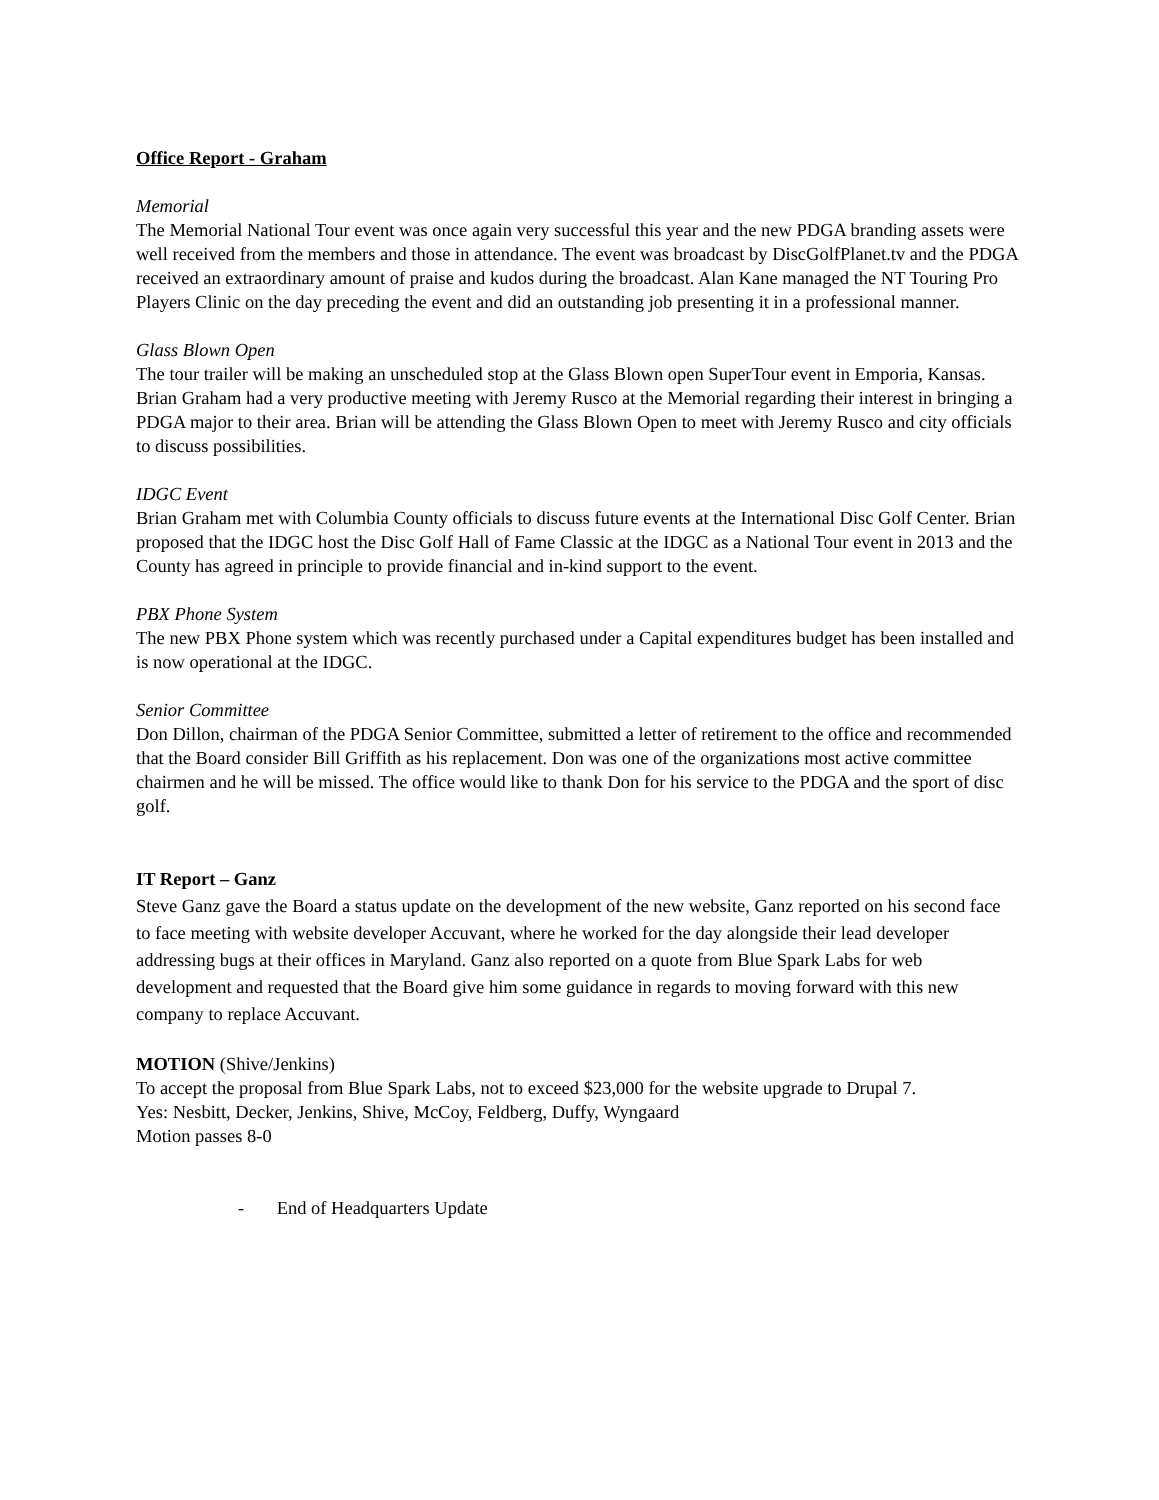Office Report - Graham
Memorial
The Memorial National Tour event was once again very successful this year and the new PDGA branding assets were well received from the members and those in attendance. The event was broadcast by DiscGolfPlanet.tv and the PDGA received an extraordinary amount of praise and kudos during the broadcast. Alan Kane managed the NT Touring Pro Players Clinic on the day preceding the event and did an outstanding job presenting it in a professional manner.
Glass Blown Open
The tour trailer will be making an unscheduled stop at the Glass Blown open SuperTour event in Emporia, Kansas. Brian Graham had a very productive meeting with Jeremy Rusco at the Memorial regarding their interest in bringing a PDGA major to their area. Brian will be attending the Glass Blown Open to meet with Jeremy Rusco and city officials to discuss possibilities.
IDGC Event
Brian Graham met with Columbia County officials to discuss future events at the International Disc Golf Center. Brian proposed that the IDGC host the Disc Golf Hall of Fame Classic at the IDGC as a National Tour event in 2013 and the County has agreed in principle to provide financial and in-kind support to the event.
PBX Phone System
The new PBX Phone system which was recently purchased under a Capital expenditures budget has been installed and is now operational at the IDGC.
Senior Committee
Don Dillon, chairman of the PDGA Senior Committee, submitted a letter of retirement to the office and recommended that the Board consider Bill Griffith as his replacement. Don was one of the organizations most active committee chairmen and he will be missed. The office would like to thank Don for his service to the PDGA and the sport of disc golf.
IT Report – Ganz
Steve Ganz gave the Board a status update on the development of the new website, Ganz reported on his second face to face meeting with website developer Accuvant, where he worked for the day alongside their lead developer addressing bugs at their offices in Maryland. Ganz also reported on a quote from Blue Spark Labs for web development and requested that the Board give him some guidance in regards to moving forward with this new company to replace Accuvant.
MOTION (Shive/Jenkins)
To accept the proposal from Blue Spark Labs, not to exceed $23,000 for the website upgrade to Drupal 7.
Yes: Nesbitt, Decker, Jenkins, Shive, McCoy, Feldberg, Duffy, Wyngaard
Motion passes 8-0
- End of Headquarters Update